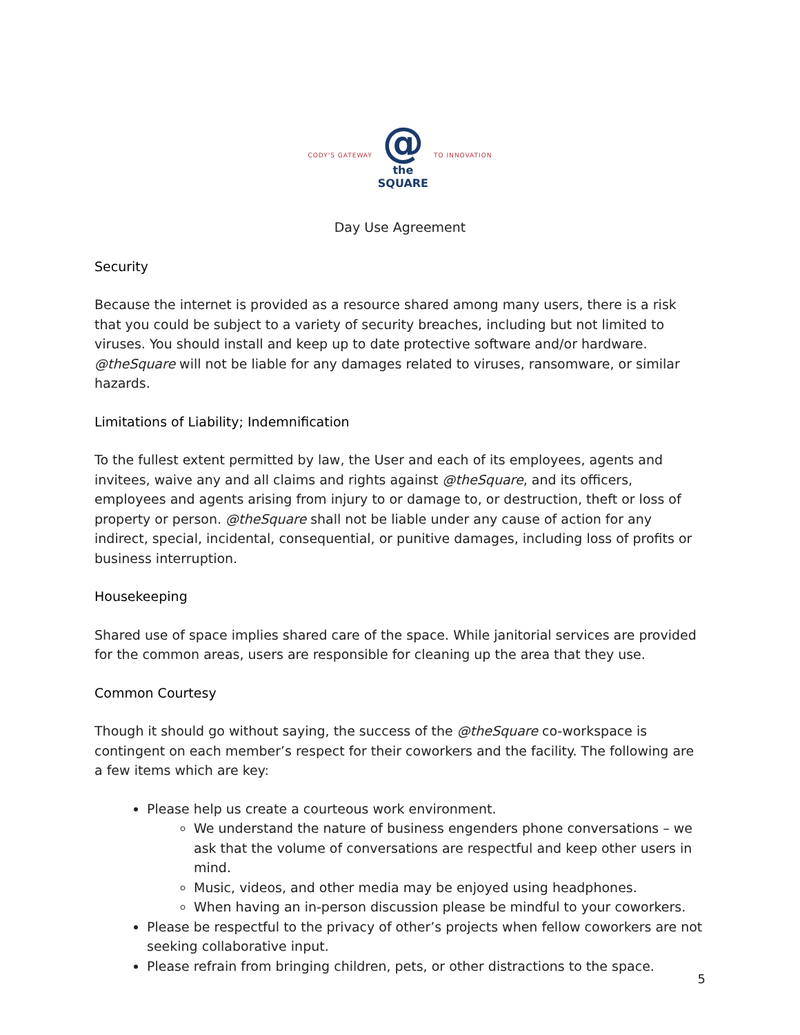CODY'S GATEWAY @
the
SQUARE TO INNOVATION
Day Use Agreement
Security
Because the internet is provided as a resource shared among many users, there is a risk that you could be subject to a variety of security breaches, including but not limited to viruses. You should install and keep up to date protective software and/or hardware. @theSquare will not be liable for any damages related to viruses, ransomware, or similar hazards.
Limitations of Liability; Indemnification
To the fullest extent permitted by law, the User and each of its employees, agents and invitees, waive any and all claims and rights against @theSquare, and its officers, employees and agents arising from injury to or damage to, or destruction, theft or loss of property or person. @theSquare shall not be liable under any cause of action for any indirect, special, incidental, consequential, or punitive damages, including loss of profits or business interruption.
Housekeeping
Shared use of space implies shared care of the space. While janitorial services are provided for the common areas, users are responsible for cleaning up the area that they use.
Common Courtesy
Though it should go without saying, the success of the @theSquare co-workspace is contingent on each member’s respect for their coworkers and the facility. The following are a few items which are key:
Please help us create a courteous work environment.
We understand the nature of business engenders phone conversations – we ask that the volume of conversations are respectful and keep other users in mind.
Music, videos, and other media may be enjoyed using headphones.
When having an in-person discussion please be mindful to your coworkers.
Please be respectful to the privacy of other’s projects when fellow coworkers are not seeking collaborative input.
Please refrain from bringing children, pets, or other distractions to the space.
5